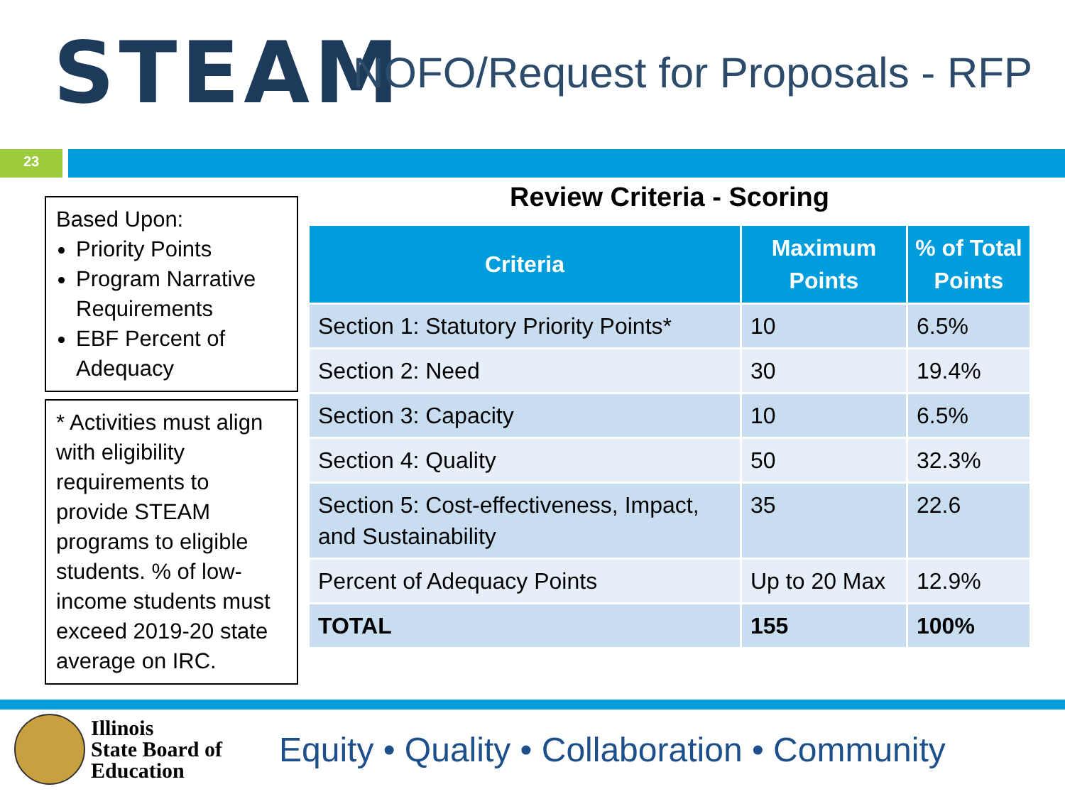STEAM
NOFO/Request for Proposals - RFP
23
Based Upon:
Priority Points
Program Narrative Requirements
EBF Percent of Adequacy
* Activities must align with eligibility requirements to provide STEAM programs to eligible students. % of low-income students must exceed 2019-20 state average on IRC.
Review Criteria - Scoring
| Criteria | Maximum Points | % of Total Points |
| --- | --- | --- |
| Section 1: Statutory Priority Points* | 10 | 6.5% |
| Section 2: Need | 30 | 19.4% |
| Section 3: Capacity | 10 | 6.5% |
| Section 4: Quality | 50 | 32.3% |
| Section 5: Cost-effectiveness, Impact, and Sustainability | 35 | 22.6 |
| Percent of Adequacy Points | Up to 20 Max | 12.9% |
| TOTAL | 155 | 100% |
Illinois
State Board of
Education
Equity • Quality • Collaboration • Community